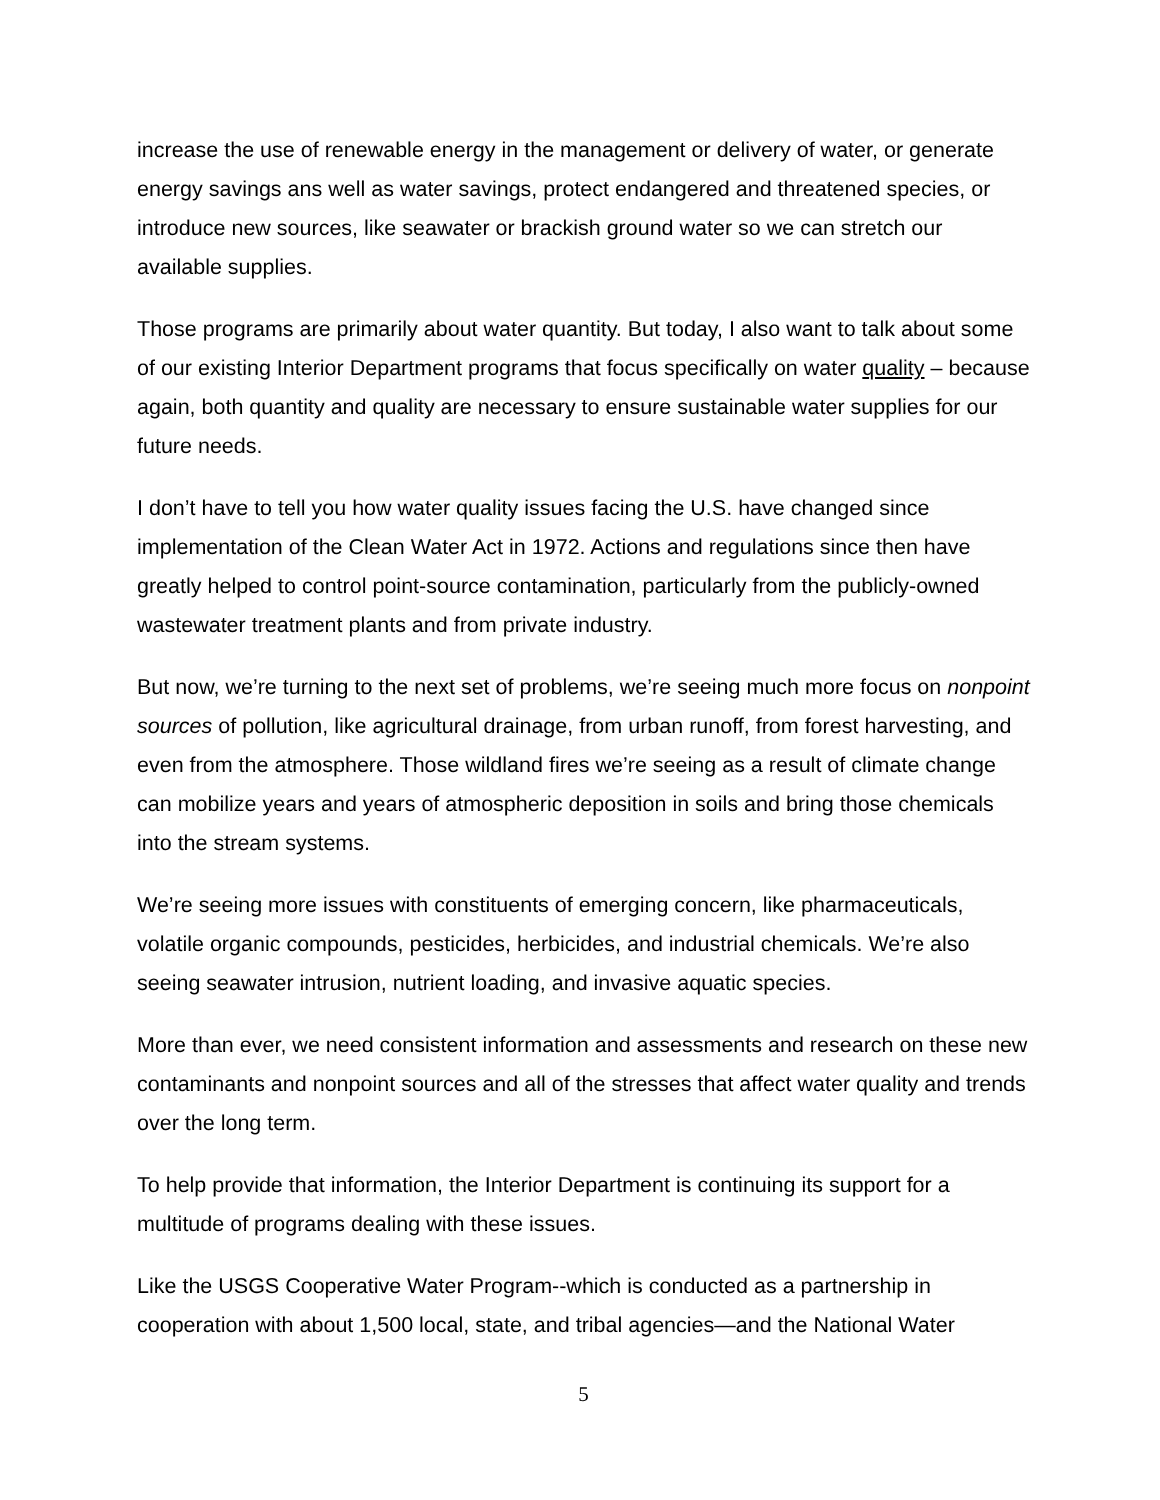increase the use of renewable energy in the management or delivery of water, or generate energy savings ans well as water savings, protect endangered and threatened species, or introduce new sources, like seawater or brackish ground water so we can stretch our available supplies.
Those programs are primarily about water quantity. But today, I also want to talk about some of our existing Interior Department programs that focus specifically on water quality – because again, both quantity and quality are necessary to ensure sustainable water supplies for our future needs.
I don’t have to tell you how water quality issues facing the U.S. have changed since implementation of the Clean Water Act in 1972. Actions and regulations since then have greatly helped to control point-source contamination, particularly from the publicly-owned wastewater treatment plants and from private industry.
But now, we’re turning to the next set of problems, we’re seeing much more focus on nonpoint sources of pollution, like agricultural drainage, from urban runoff, from forest harvesting, and even from the atmosphere. Those wildland fires we’re seeing as a result of climate change can mobilize years and years of atmospheric deposition in soils and bring those chemicals into the stream systems.
We’re seeing more issues with constituents of emerging concern, like pharmaceuticals, volatile organic compounds, pesticides, herbicides, and industrial chemicals. We’re also seeing seawater intrusion, nutrient loading, and invasive aquatic species.
More than ever, we need consistent information and assessments and research on these new contaminants and nonpoint sources and all of the stresses that affect water quality and trends over the long term.
To help provide that information, the Interior Department is continuing its support for a multitude of programs dealing with these issues.
Like the USGS Cooperative Water Program--which is conducted as a partnership in cooperation with about 1,500 local, state, and tribal agencies—and the National Water
5